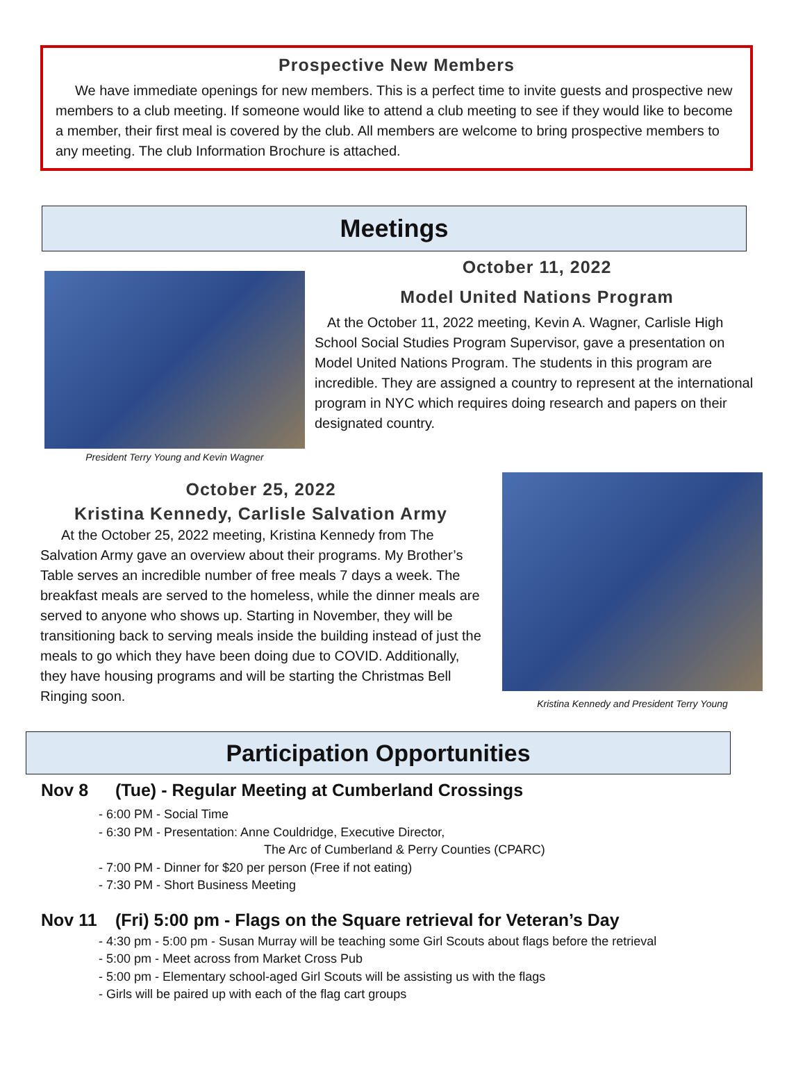Prospective New Members
We have immediate openings for new members. This is a perfect time to invite guests and prospective new members to a club meeting. If someone would like to attend a club meeting to see if they would like to become a member, their first meal is covered by the club. All members are welcome to bring prospective members to any meeting. The club Information Brochure is attached.
Meetings
President Terry Young and Kevin Wagner
October 11, 2022
Model United Nations Program
At the October 11, 2022 meeting, Kevin A. Wagner, Carlisle High School Social Studies Program Supervisor, gave a presentation on Model United Nations Program. The students in this program are incredible. They are assigned a country to represent at the international program in NYC which requires doing research and papers on their designated country.
October 25, 2022
Kristina Kennedy, Carlisle Salvation Army
At the October 25, 2022 meeting, Kristina Kennedy from The Salvation Army gave an overview about their programs. My Brother’s Table serves an incredible number of free meals 7 days a week. The breakfast meals are served to the homeless, while the dinner meals are served to anyone who shows up. Starting in November, they will be transitioning back to serving meals inside the building instead of just the meals to go which they have been doing due to COVID. Additionally, they have housing programs and will be starting the Christmas Bell Ringing soon.
Kristina Kennedy and President Terry Young
Participation Opportunities
Nov 8 (Tue) - Regular Meeting at Cumberland Crossings
- 6:00 PM - Social Time
- 6:30 PM - Presentation: Anne Couldridge, Executive Director,
The Arc of Cumberland & Perry Counties (CPARC)
- 7:00 PM - Dinner for $20 per person (Free if not eating)
- 7:30 PM - Short Business Meeting
Nov 11 (Fri) 5:00 pm - Flags on the Square retrieval for Veteran’s Day
- 4:30 pm - 5:00 pm - Susan Murray will be teaching some Girl Scouts about flags before the retrieval
- 5:00 pm - Meet across from Market Cross Pub
- 5:00 pm - Elementary school-aged Girl Scouts will be assisting us with the flags
- Girls will be paired up with each of the flag cart groups